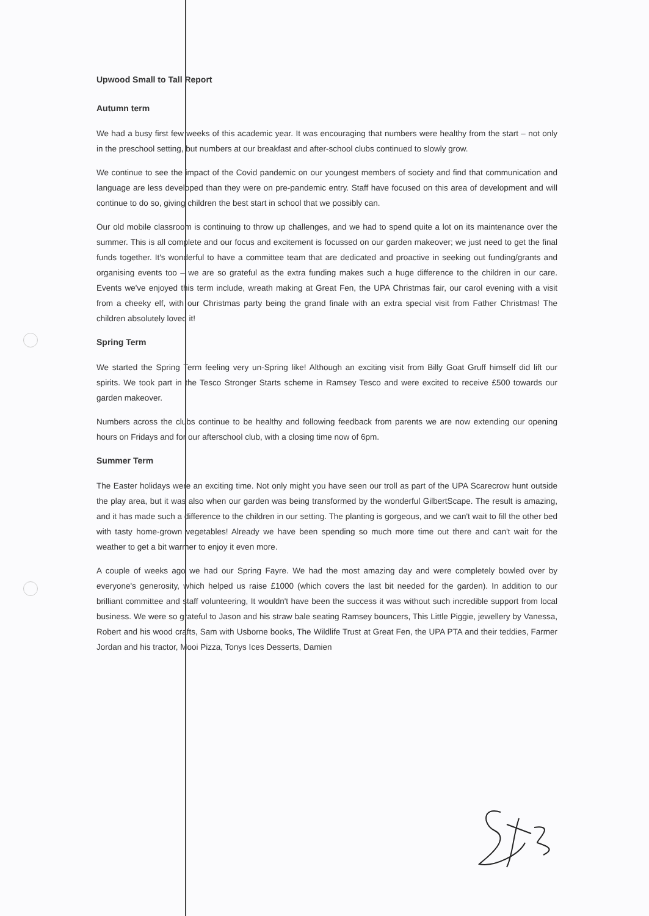Upwood Small to Tall Report
Autumn term
We had a busy first few weeks of this academic year. It was encouraging that numbers were healthy from the start – not only in the preschool setting, but numbers at our breakfast and after-school clubs continued to slowly grow.
We continue to see the impact of the Covid pandemic on our youngest members of society and find that communication and language are less developed than they were on pre-pandemic entry. Staff have focused on this area of development and will continue to do so, giving children the best start in school that we possibly can.
Our old mobile classroom is continuing to throw up challenges, and we had to spend quite a lot on its maintenance over the summer. This is all complete and our focus and excitement is focussed on our garden makeover; we just need to get the final funds together. It's wonderful to have a committee team that are dedicated and proactive in seeking out funding/grants and organising events too – we are so grateful as the extra funding makes such a huge difference to the children in our care. Events we've enjoyed this term include, wreath making at Great Fen, the UPA Christmas fair, our carol evening with a visit from a cheeky elf, with our Christmas party being the grand finale with an extra special visit from Father Christmas! The children absolutely loved it!
Spring Term
We started the Spring Term feeling very un-Spring like! Although an exciting visit from Billy Goat Gruff himself did lift our spirits. We took part in the Tesco Stronger Starts scheme in Ramsey Tesco and were excited to receive £500 towards our garden makeover.
Numbers across the clubs continue to be healthy and following feedback from parents we are now extending our opening hours on Fridays and for our afterschool club, with a closing time now of 6pm.
Summer Term
The Easter holidays were an exciting time. Not only might you have seen our troll as part of the UPA Scarecrow hunt outside the play area, but it was also when our garden was being transformed by the wonderful GilbertScape. The result is amazing, and it has made such a difference to the children in our setting. The planting is gorgeous, and we can't wait to fill the other bed with tasty home-grown vegetables! Already we have been spending so much more time out there and can't wait for the weather to get a bit warmer to enjoy it even more.
A couple of weeks ago we had our Spring Fayre. We had the most amazing day and were completely bowled over by everyone's generosity, which helped us raise £1000 (which covers the last bit needed for the garden). In addition to our brilliant committee and staff volunteering, It wouldn't have been the success it was without such incredible support from local business. We were so grateful to Jason and his straw bale seating Ramsey bouncers, This Little Piggie, jewellery by Vanessa, Robert and his wood crafts, Sam with Usborne books, The Wildlife Trust at Great Fen, the UPA PTA and their teddies, Farmer Jordan and his tractor, Mooi Pizza, Tonys Ices Desserts, Damien